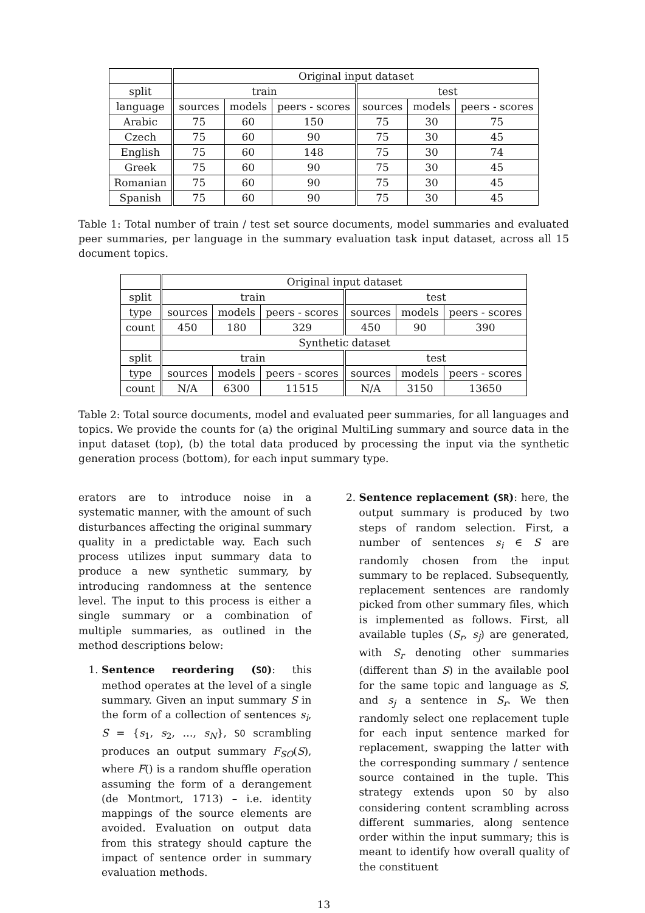| | Original input dataset | | | | | |
| --- | --- | --- | --- | --- | --- | --- |
| split | train | | | test | | |
| language | sources | models | peers - scores | sources | models | peers - scores |
| Arabic | 75 | 60 | 150 | 75 | 30 | 75 |
| Czech | 75 | 60 | 90 | 75 | 30 | 45 |
| English | 75 | 60 | 148 | 75 | 30 | 74 |
| Greek | 75 | 60 | 90 | 75 | 30 | 45 |
| Romanian | 75 | 60 | 90 | 75 | 30 | 45 |
| Spanish | 75 | 60 | 90 | 75 | 30 | 45 |
Table 1: Total number of train / test set source documents, model summaries and evaluated peer summaries, per language in the summary evaluation task input dataset, across all 15 document topics.
| | Original input dataset | | | | | |
| --- | --- | --- | --- | --- | --- | --- |
| split | train | | | test | | |
| type | sources | models | peers - scores | sources | models | peers - scores |
| count | 450 | 180 | 329 | 450 | 90 | 390 |
| | Synthetic dataset | | | | | |
| split | train | | | test | | |
| type | sources | models | peers - scores | sources | models | peers - scores |
| count | N/A | 6300 | 11515 | N/A | 3150 | 13650 |
Table 2: Total source documents, model and evaluated peer summaries, for all languages and topics. We provide the counts for (a) the original MultiLing summary and source data in the input dataset (top), (b) the total data produced by processing the input via the synthetic generation process (bottom), for each input summary type.
erators are to introduce noise in a systematic manner, with the amount of such disturbances affecting the original summary quality in a predictable way. Each such process utilizes input summary data to produce a new synthetic summary, by introducing randomness at the sentence level. The input to this process is either a single summary or a combination of multiple summaries, as outlined in the method descriptions below:
1. Sentence reordering (SO): this method operates at the level of a single summary. Given an input summary S in the form of a collection of sentences s<sub>i</sub>, S = {s<sub>1</sub>, s<sub>2</sub>, …, s<sub>N</sub>}, SO scrambling produces an output summary F<sub>SO</sub>(S), where F() is a random shuffle operation assuming the form of a derangement (de Montmort, 1713) – i.e. identity mappings of the source elements are avoided. Evaluation on output data from this strategy should capture the impact of sentence order in summary evaluation methods.
2. Sentence replacement (SR): here, the output summary is produced by two steps of random selection. First, a number of sentences s<sub>i</sub> ∈ S are randomly chosen from the input summary to be replaced. Subsequently, replacement sentences are randomly picked from other summary files, which is implemented as follows. First, all available tuples (S<sub>r</sub>, s<sub>j</sub>) are generated, with S<sub>r</sub> denoting other summaries (different than S) in the available pool for the same topic and language as S, and s<sub>j</sub> a sentence in S<sub>r</sub>. We then randomly select one replacement tuple for each input sentence marked for replacement, swapping the latter with the corresponding summary / sentence source contained in the tuple. This strategy extends upon SO by also considering content scrambling across different summaries, along sentence order within the input summary; this is meant to identify how overall quality of the constituent
13